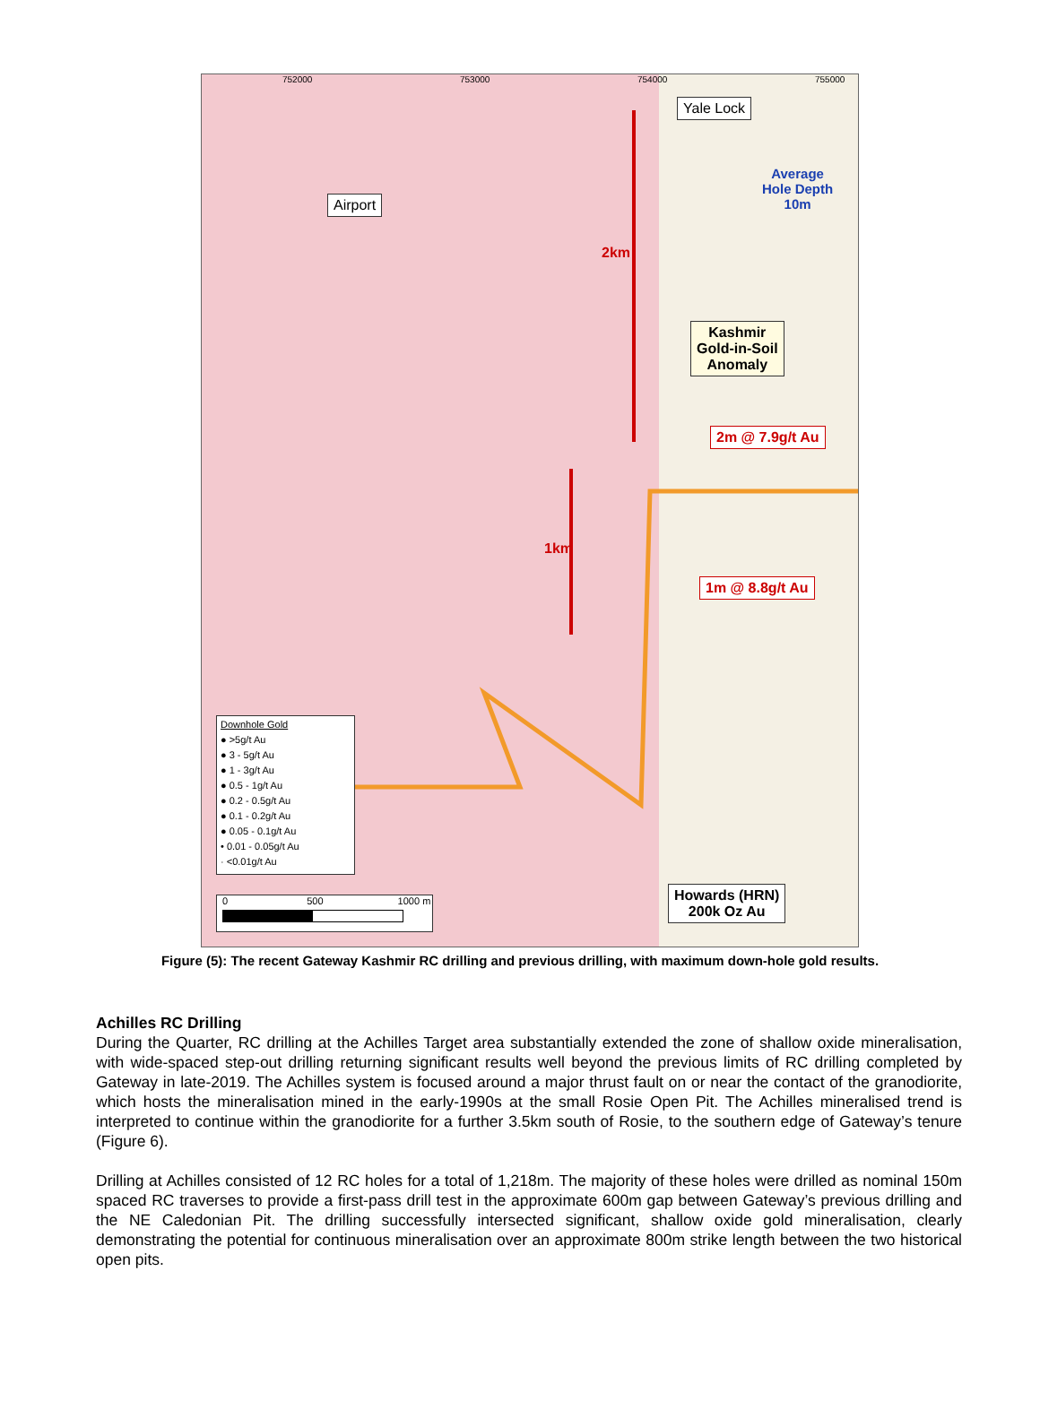Yale Lock
Airport
Average
Hole Depth
10m
Kashmir
Gold-in-Soil
Anomaly
2m @ 7.9g/t Au
1m @ 8.8g/t Au
2km
1km
Howards (HRN)
200k Oz Au
752000 753000 754000 755000
Downhole Gold
● >5g/t Au
● 3 - 5g/t Au
● 1 - 3g/t Au
● 0.5 - 1g/t Au
● 0.2 - 0.5g/t Au
● 0.1 - 0.2g/t Au
● 0.05 - 0.1g/t Au
• 0.01 - 0.05g/t Au
· <0.01g/t Au
0 500 1000 m
Figure (5): The recent Gateway Kashmir RC drilling and previous drilling, with maximum down-hole gold results.
Achilles RC Drilling
During the Quarter, RC drilling at the Achilles Target area substantially extended the zone of shallow oxide mineralisation, with wide-spaced step-out drilling returning significant results well beyond the previous limits of RC drilling completed by Gateway in late-2019. The Achilles system is focused around a major thrust fault on or near the contact of the granodiorite, which hosts the mineralisation mined in the early-1990s at the small Rosie Open Pit. The Achilles mineralised trend is interpreted to continue within the granodiorite for a further 3.5km south of Rosie, to the southern edge of Gateway’s tenure (Figure 6).
Drilling at Achilles consisted of 12 RC holes for a total of 1,218m. The majority of these holes were drilled as nominal 150m spaced RC traverses to provide a first-pass drill test in the approximate 600m gap between Gateway’s previous drilling and the NE Caledonian Pit. The drilling successfully intersected significant, shallow oxide gold mineralisation, clearly demonstrating the potential for continuous mineralisation over an approximate 800m strike length between the two historical open pits.